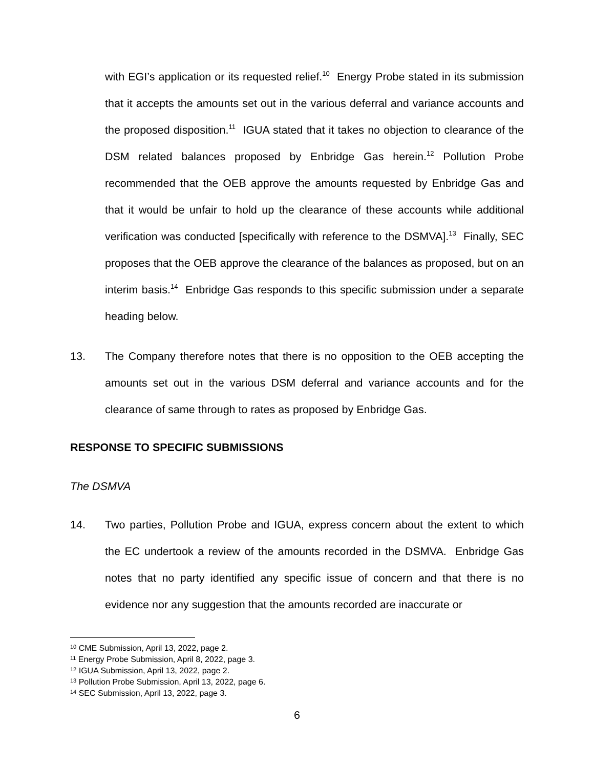with EGI’s application or its requested relief.<sup>10</sup> Energy Probe stated in its submission that it accepts the amounts set out in the various deferral and variance accounts and the proposed disposition.<sup>11</sup> IGUA stated that it takes no objection to clearance of the DSM related balances proposed by Enbridge Gas herein.<sup>12</sup> Pollution Probe recommended that the OEB approve the amounts requested by Enbridge Gas and that it would be unfair to hold up the clearance of these accounts while additional verification was conducted [specifically with reference to the DSMVA].<sup>13</sup> Finally, SEC proposes that the OEB approve the clearance of the balances as proposed, but on an interim basis.<sup>14</sup> Enbridge Gas responds to this specific submission under a separate heading below.
13.
The Company therefore notes that there is no opposition to the OEB accepting the amounts set out in the various DSM deferral and variance accounts and for the clearance of same through to rates as proposed by Enbridge Gas.
RESPONSE TO SPECIFIC SUBMISSIONS
The DSMVA
14.
Two parties, Pollution Probe and IGUA, express concern about the extent to which the EC undertook a review of the amounts recorded in the DSMVA. Enbridge Gas notes that no party identified any specific issue of concern and that there is no evidence nor any suggestion that the amounts recorded are inaccurate or
<sup>10</sup> CME Submission, April 13, 2022, page 2.
<sup>11</sup> Energy Probe Submission, April 8, 2022, page 3.
<sup>12</sup> IGUA Submission, April 13, 2022, page 2.
<sup>13</sup> Pollution Probe Submission, April 13, 2022, page 6.
<sup>14</sup> SEC Submission, April 13, 2022, page 3.
6